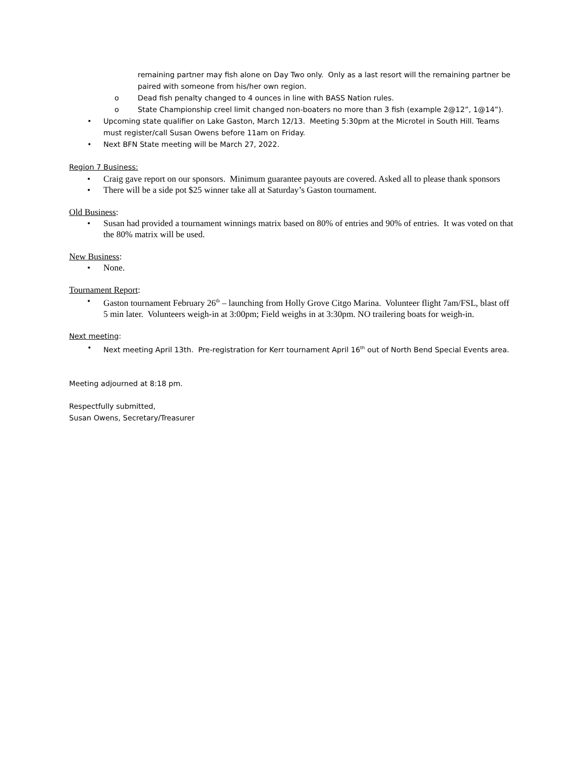remaining partner may fish alone on Day Two only. Only as a last resort will the remaining partner be paired with someone from his/her own region.
o Dead fish penalty changed to 4 ounces in line with BASS Nation rules.
o State Championship creel limit changed non-boaters no more than 3 fish (example 2@12”, 1@14”).
• Upcoming state qualifier on Lake Gaston, March 12/13. Meeting 5:30pm at the Microtel in South Hill. Teams must register/call Susan Owens before 11am on Friday.
• Next BFN State meeting will be March 27, 2022.
Region 7 Business:
• Craig gave report on our sponsors. Minimum guarantee payouts are covered. Asked all to please thank sponsors
• There will be a side pot $25 winner take all at Saturday’s Gaston tournament.
Old Business:
• Susan had provided a tournament winnings matrix based on 80% of entries and 90% of entries. It was voted on that the 80% matrix will be used.
New Business:
• None.
Tournament Report:
• Gaston tournament February 26<sup>th</sup> – launching from Holly Grove Citgo Marina. Volunteer flight 7am/FSL, blast off 5 min later. Volunteers weigh-in at 3:00pm; Field weighs in at 3:30pm. NO trailering boats for weigh-in.
Next meeting:
• Next meeting April 13th. Pre-registration for Kerr tournament April 16<sup>th</sup> out of North Bend Special Events area.
Meeting adjourned at 8:18 pm.
Respectfully submitted,
Susan Owens, Secretary/Treasurer